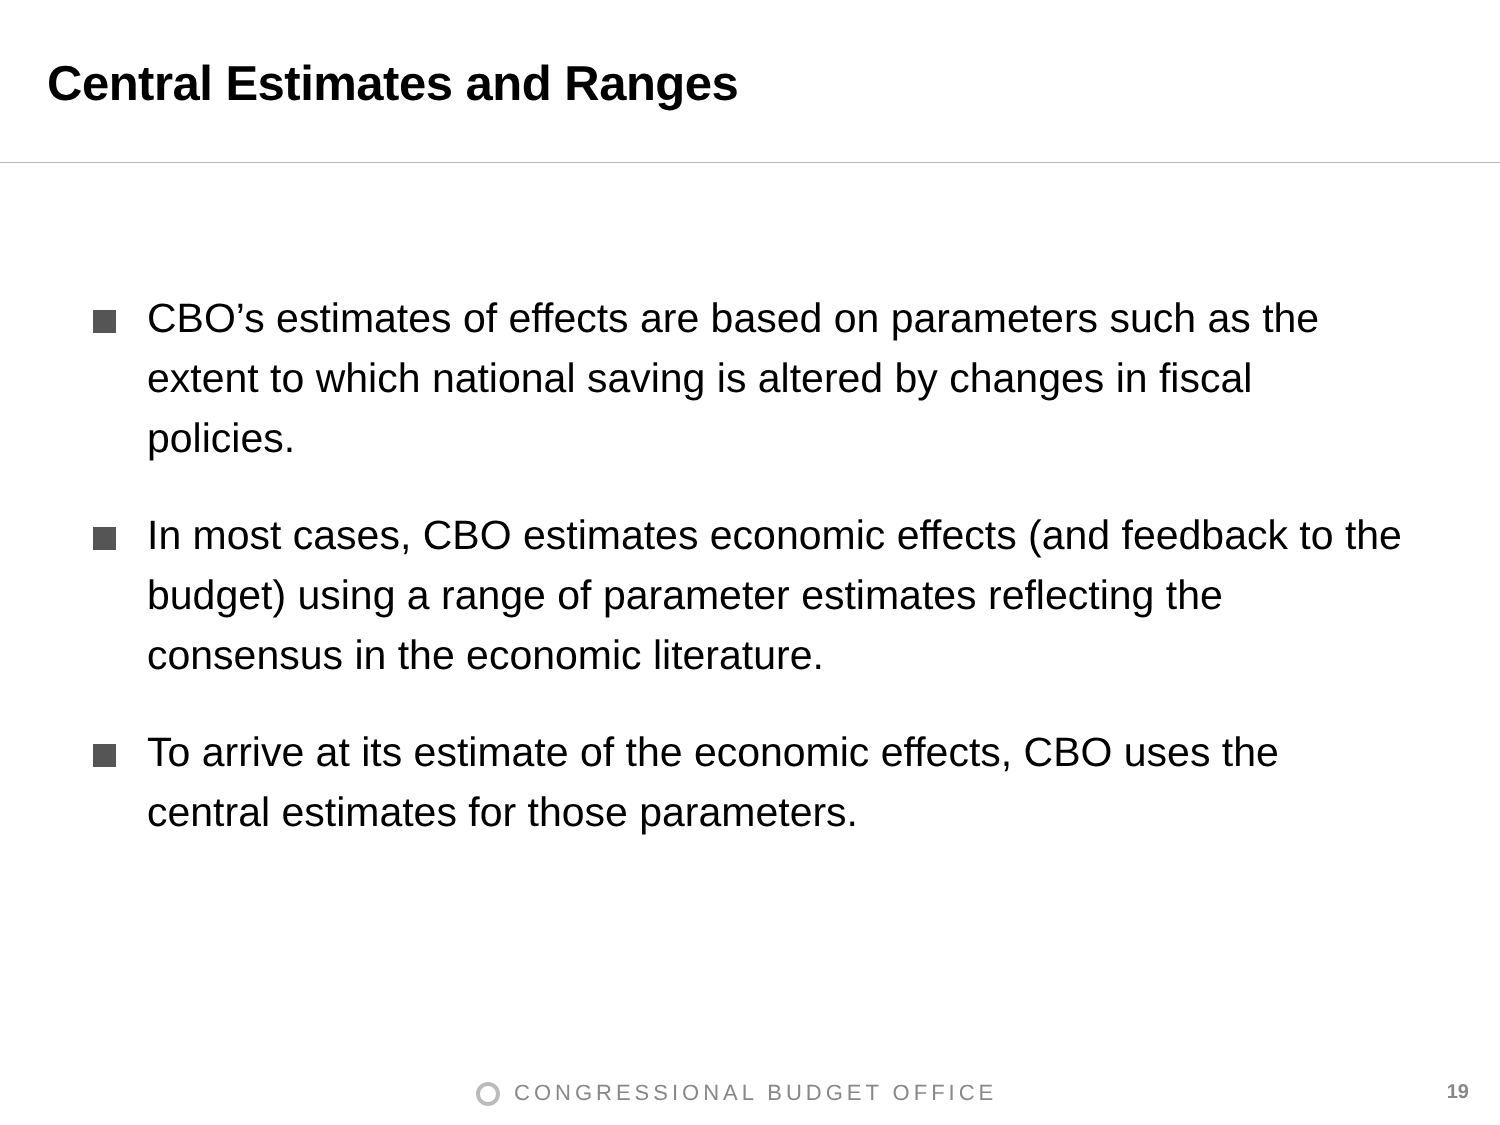Central Estimates and Ranges
CBO’s estimates of effects are based on parameters such as the extent to which national saving is altered by changes in fiscal policies.
In most cases, CBO estimates economic effects (and feedback to the budget) using a range of parameter estimates reflecting the consensus in the economic literature.
To arrive at its estimate of the economic effects, CBO uses the central estimates for those parameters.
CONGRESSIONAL BUDGET OFFICE 19